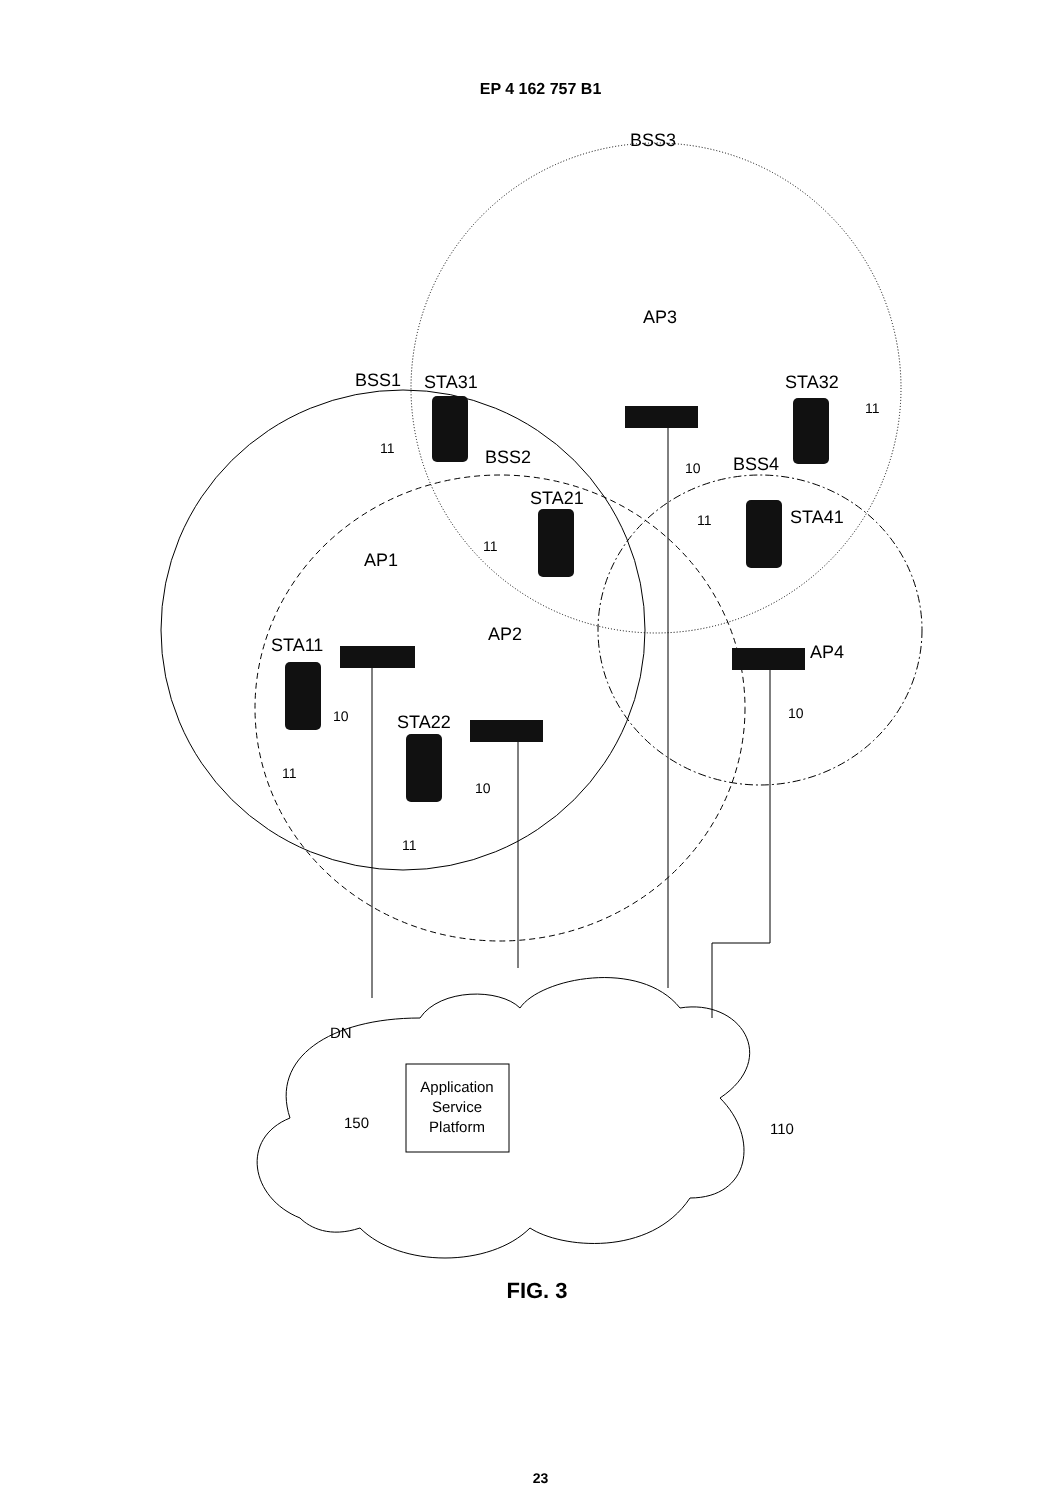EP 4 162 757 B1
BSS3
AP3
BSS1
STA31
STA32
11
11
BSS2
10
BSS4
STA21
STA41
11
11
AP1
STA11
AP2
AP4
10
10
STA22
10
11
11
DN
Application
Service
Platform
150
110
FIG. 3
23